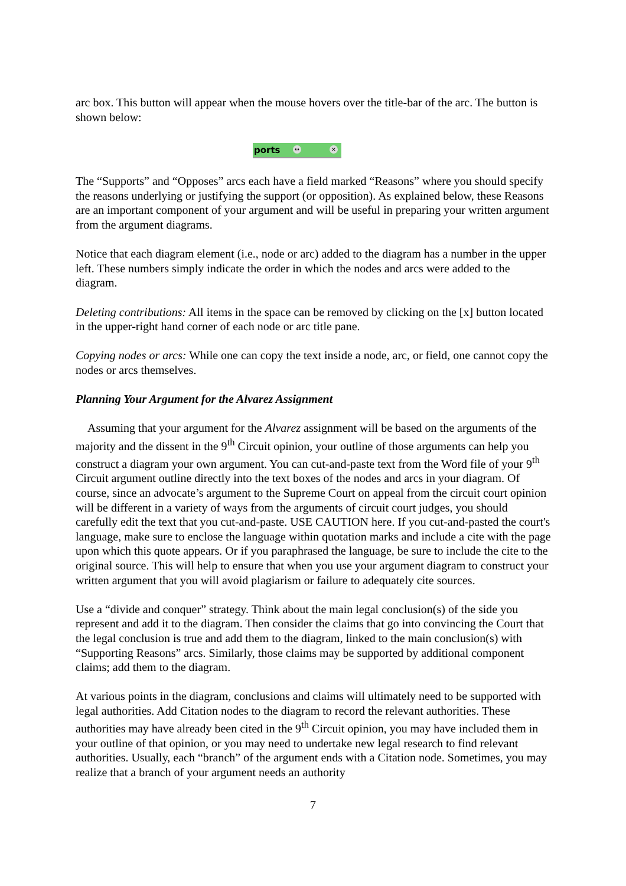arc box. This button will appear when the mouse hovers over the title-bar of the arc. The button is shown below:
ports ↔ ×
The “Supports” and “Opposes” arcs each have a field marked “Reasons” where you should specify the reasons underlying or justifying the support (or opposition). As explained below, these Reasons are an important component of your argument and will be useful in preparing your written argument from the argument diagrams.
Notice that each diagram element (i.e., node or arc) added to the diagram has a number in the upper left. These numbers simply indicate the order in which the nodes and arcs were added to the diagram.
Deleting contributions: All items in the space can be removed by clicking on the [x] button located in the upper-right hand corner of each node or arc title pane.
Copying nodes or arcs: While one can copy the text inside a node, arc, or field, one cannot copy the nodes or arcs themselves.
Planning Your Argument for the Alvarez Assignment
Assuming that your argument for the Alvarez assignment will be based on the arguments of the majority and the dissent in the 9<sup>th</sup> Circuit opinion, your outline of those arguments can help you construct a diagram your own argument. You can cut-and-paste text from the Word file of your 9<sup>th</sup> Circuit argument outline directly into the text boxes of the nodes and arcs in your diagram. Of course, since an advocate’s argument to the Supreme Court on appeal from the circuit court opinion will be different in a variety of ways from the arguments of circuit court judges, you should carefully edit the text that you cut-and-paste. USE CAUTION here. If you cut-and-pasted the court's language, make sure to enclose the language within quotation marks and include a cite with the page upon which this quote appears. Or if you paraphrased the language, be sure to include the cite to the original source. This will help to ensure that when you use your argument diagram to construct your written argument that you will avoid plagiarism or failure to adequately cite sources.
Use a “divide and conquer” strategy. Think about the main legal conclusion(s) of the side you represent and add it to the diagram. Then consider the claims that go into convincing the Court that the legal conclusion is true and add them to the diagram, linked to the main conclusion(s) with “Supporting Reasons” arcs. Similarly, those claims may be supported by additional component claims; add them to the diagram.
At various points in the diagram, conclusions and claims will ultimately need to be supported with legal authorities. Add Citation nodes to the diagram to record the relevant authorities. These authorities may have already been cited in the 9<sup>th</sup> Circuit opinion, you may have included them in your outline of that opinion, or you may need to undertake new legal research to find relevant authorities. Usually, each “branch” of the argument ends with a Citation node. Sometimes, you may realize that a branch of your argument needs an authority
7